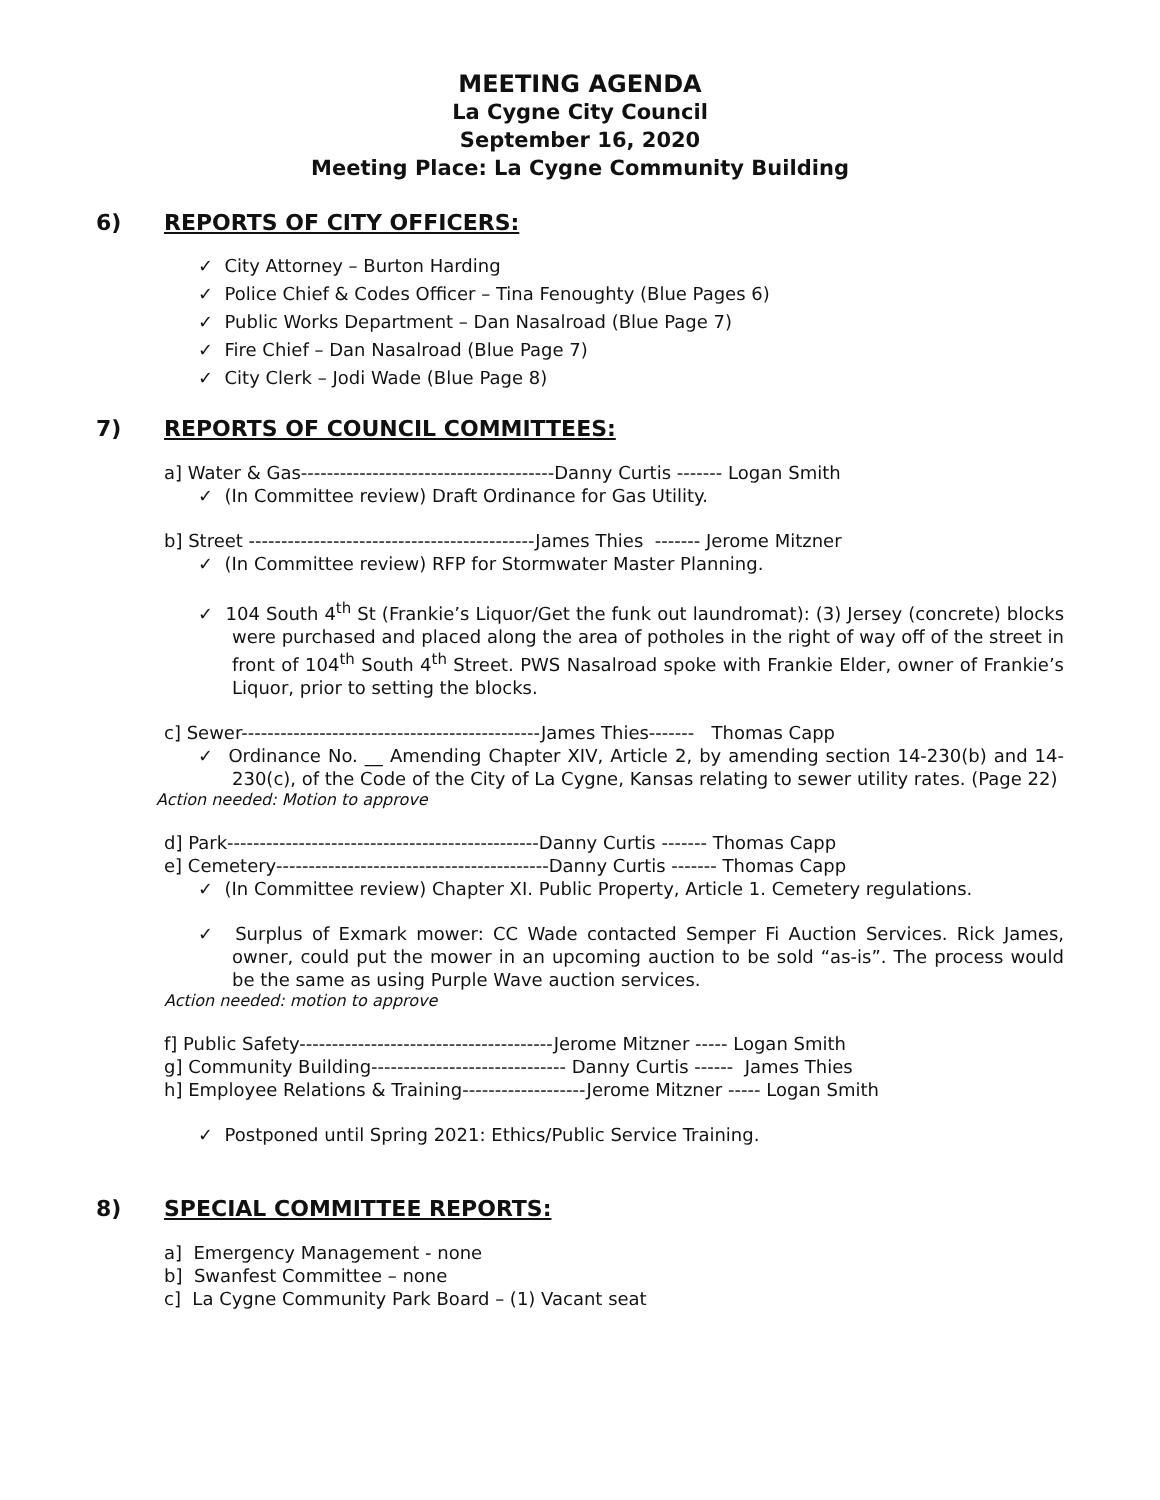MEETING AGENDA
La Cygne City Council
September 16, 2020
Meeting Place: La Cygne Community Building
6) REPORTS OF CITY OFFICERS:
✓ City Attorney – Burton Harding
✓ Police Chief & Codes Officer – Tina Fenoughty (Blue Pages 6)
✓ Public Works Department – Dan Nasalroad (Blue Page 7)
✓ Fire Chief – Dan Nasalroad (Blue Page 7)
✓ City Clerk – Jodi Wade (Blue Page 8)
7) REPORTS OF COUNCIL COMMITTEES:
a] Water & Gas---------------------------------------Danny Curtis ------- Logan Smith
✓ (In Committee review) Draft Ordinance for Gas Utility.
b] Street --------------------------------------------James Thies ------- Jerome Mitzner
✓ (In Committee review) RFP for Stormwater Master Planning.
✓ 104 South 4<sup>th</sup> St (Frankie’s Liquor/Get the funk out laundromat): (3) Jersey (concrete) blocks were purchased and placed along the area of potholes in the right of way off of the street in front of 104<sup>th</sup> South 4<sup>th</sup> Street. PWS Nasalroad spoke with Frankie Elder, owner of Frankie’s Liquor, prior to setting the blocks.
c] Sewer----------------------------------------------James Thies------- Thomas Capp
✓ Ordinance No. __ Amending Chapter XIV, Article 2, by amending section 14-230(b) and 14-230(c), of the Code of the City of La Cygne, Kansas relating to sewer utility rates. (Page 22)
Action needed: Motion to approve
d] Park------------------------------------------------Danny Curtis ------- Thomas Capp
e] Cemetery------------------------------------------Danny Curtis ------- Thomas Capp
✓ (In Committee review) Chapter XI. Public Property, Article 1. Cemetery regulations.
✓ Surplus of Exmark mower: CC Wade contacted Semper Fi Auction Services. Rick James, owner, could put the mower in an upcoming auction to be sold “as-is”. The process would be the same as using Purple Wave auction services.
Action needed: motion to approve
f] Public Safety---------------------------------------Jerome Mitzner ----- Logan Smith
g] Community Building------------------------------ Danny Curtis ------ James Thies
h] Employee Relations & Training-------------------Jerome Mitzner ----- Logan Smith
✓ Postponed until Spring 2021: Ethics/Public Service Training.
8) SPECIAL COMMITTEE REPORTS:
a] Emergency Management - none
b] Swanfest Committee – none
c] La Cygne Community Park Board – (1) Vacant seat